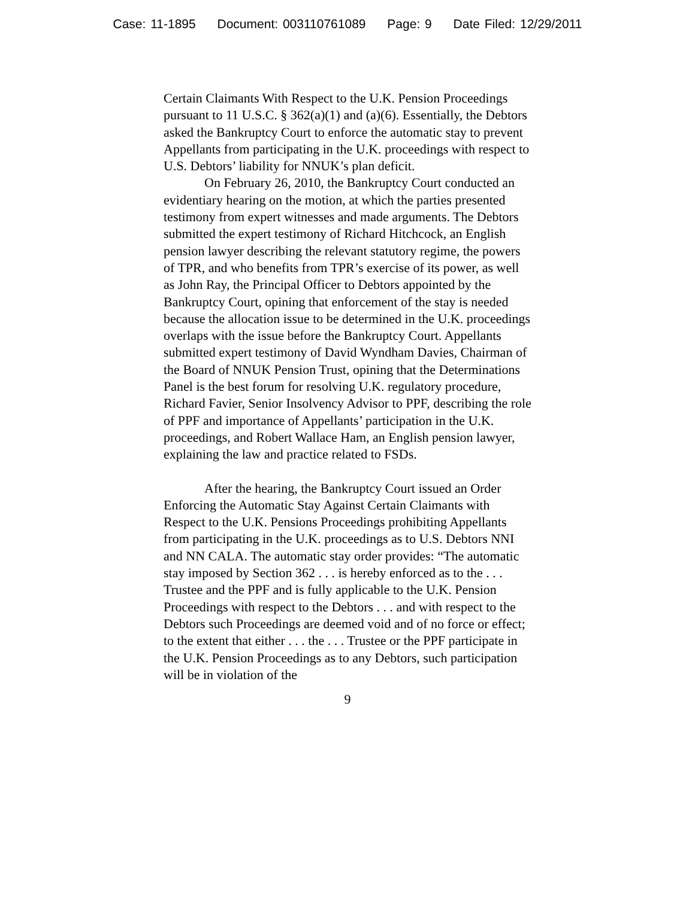Case: 11-1895 Document: 003110761089 Page: 9 Date Filed: 12/29/2011
Certain Claimants With Respect to the U.K. Pension Proceedings pursuant to 11 U.S.C. § 362(a)(1) and (a)(6). Essentially, the Debtors asked the Bankruptcy Court to enforce the automatic stay to prevent Appellants from participating in the U.K. proceedings with respect to U.S. Debtors’ liability for NNUK’s plan deficit.
On February 26, 2010, the Bankruptcy Court conducted an evidentiary hearing on the motion, at which the parties presented testimony from expert witnesses and made arguments. The Debtors submitted the expert testimony of Richard Hitchcock, an English pension lawyer describing the relevant statutory regime, the powers of TPR, and who benefits from TPR’s exercise of its power, as well as John Ray, the Principal Officer to Debtors appointed by the Bankruptcy Court, opining that enforcement of the stay is needed because the allocation issue to be determined in the U.K. proceedings overlaps with the issue before the Bankruptcy Court. Appellants submitted expert testimony of David Wyndham Davies, Chairman of the Board of NNUK Pension Trust, opining that the Determinations Panel is the best forum for resolving U.K. regulatory procedure, Richard Favier, Senior Insolvency Advisor to PPF, describing the role of PPF and importance of Appellants’ participation in the U.K. proceedings, and Robert Wallace Ham, an English pension lawyer, explaining the law and practice related to FSDs.
After the hearing, the Bankruptcy Court issued an Order Enforcing the Automatic Stay Against Certain Claimants with Respect to the U.K. Pensions Proceedings prohibiting Appellants from participating in the U.K. proceedings as to U.S. Debtors NNI and NN CALA. The automatic stay order provides: “The automatic stay imposed by Section 362 . . . is hereby enforced as to the . . . Trustee and the PPF and is fully applicable to the U.K. Pension Proceedings with respect to the Debtors . . . and with respect to the Debtors such Proceedings are deemed void and of no force or effect; to the extent that either . . . the . . . Trustee or the PPF participate in the U.K. Pension Proceedings as to any Debtors, such participation will be in violation of the
9